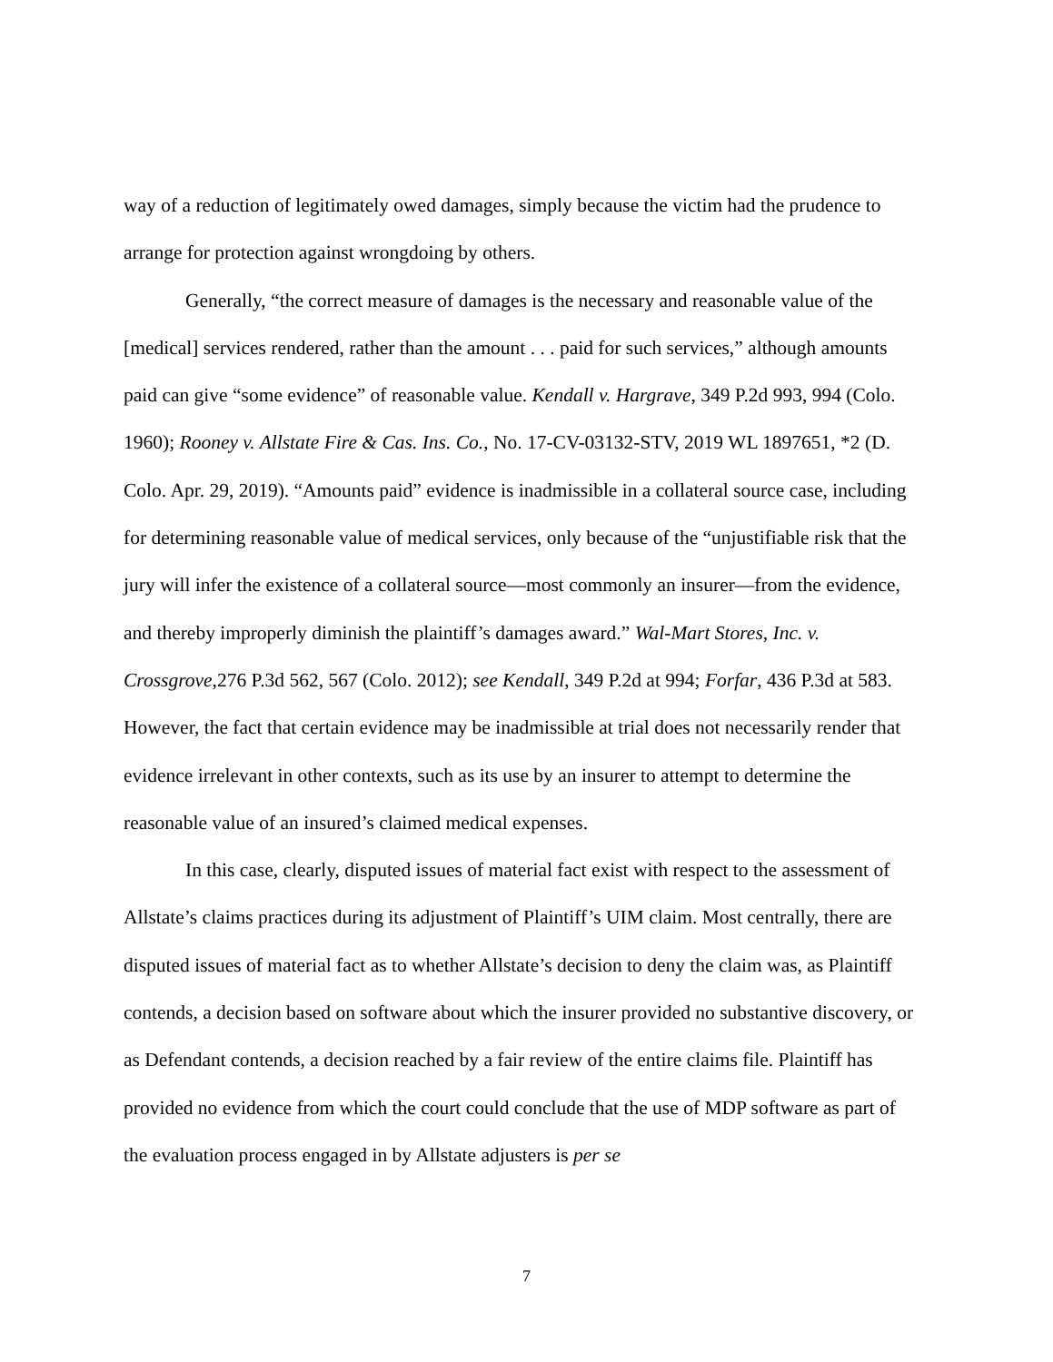way of a reduction of legitimately owed damages, simply because the victim had the prudence to arrange for protection against wrongdoing by others.
Generally, “the correct measure of damages is the necessary and reasonable value of the [medical] services rendered, rather than the amount . . . paid for such services,” although amounts paid can give “some evidence” of reasonable value. Kendall v. Hargrave, 349 P.2d 993, 994 (Colo. 1960); Rooney v. Allstate Fire & Cas. Ins. Co., No. 17-CV-03132-STV, 2019 WL 1897651, *2 (D. Colo. Apr. 29, 2019). “Amounts paid” evidence is inadmissible in a collateral source case, including for determining reasonable value of medical services, only because of the “unjustifiable risk that the jury will infer the existence of a collateral source—most commonly an insurer—from the evidence, and thereby improperly diminish the plaintiff’s damages award.” Wal-Mart Stores, Inc. v. Crossgrove,276 P.3d 562, 567 (Colo. 2012); see Kendall, 349 P.2d at 994; Forfar, 436 P.3d at 583. However, the fact that certain evidence may be inadmissible at trial does not necessarily render that evidence irrelevant in other contexts, such as its use by an insurer to attempt to determine the reasonable value of an insured’s claimed medical expenses.
In this case, clearly, disputed issues of material fact exist with respect to the assessment of Allstate’s claims practices during its adjustment of Plaintiff’s UIM claim. Most centrally, there are disputed issues of material fact as to whether Allstate’s decision to deny the claim was, as Plaintiff contends, a decision based on software about which the insurer provided no substantive discovery, or as Defendant contends, a decision reached by a fair review of the entire claims file. Plaintiff has provided no evidence from which the court could conclude that the use of MDP software as part of the evaluation process engaged in by Allstate adjusters is per se
7